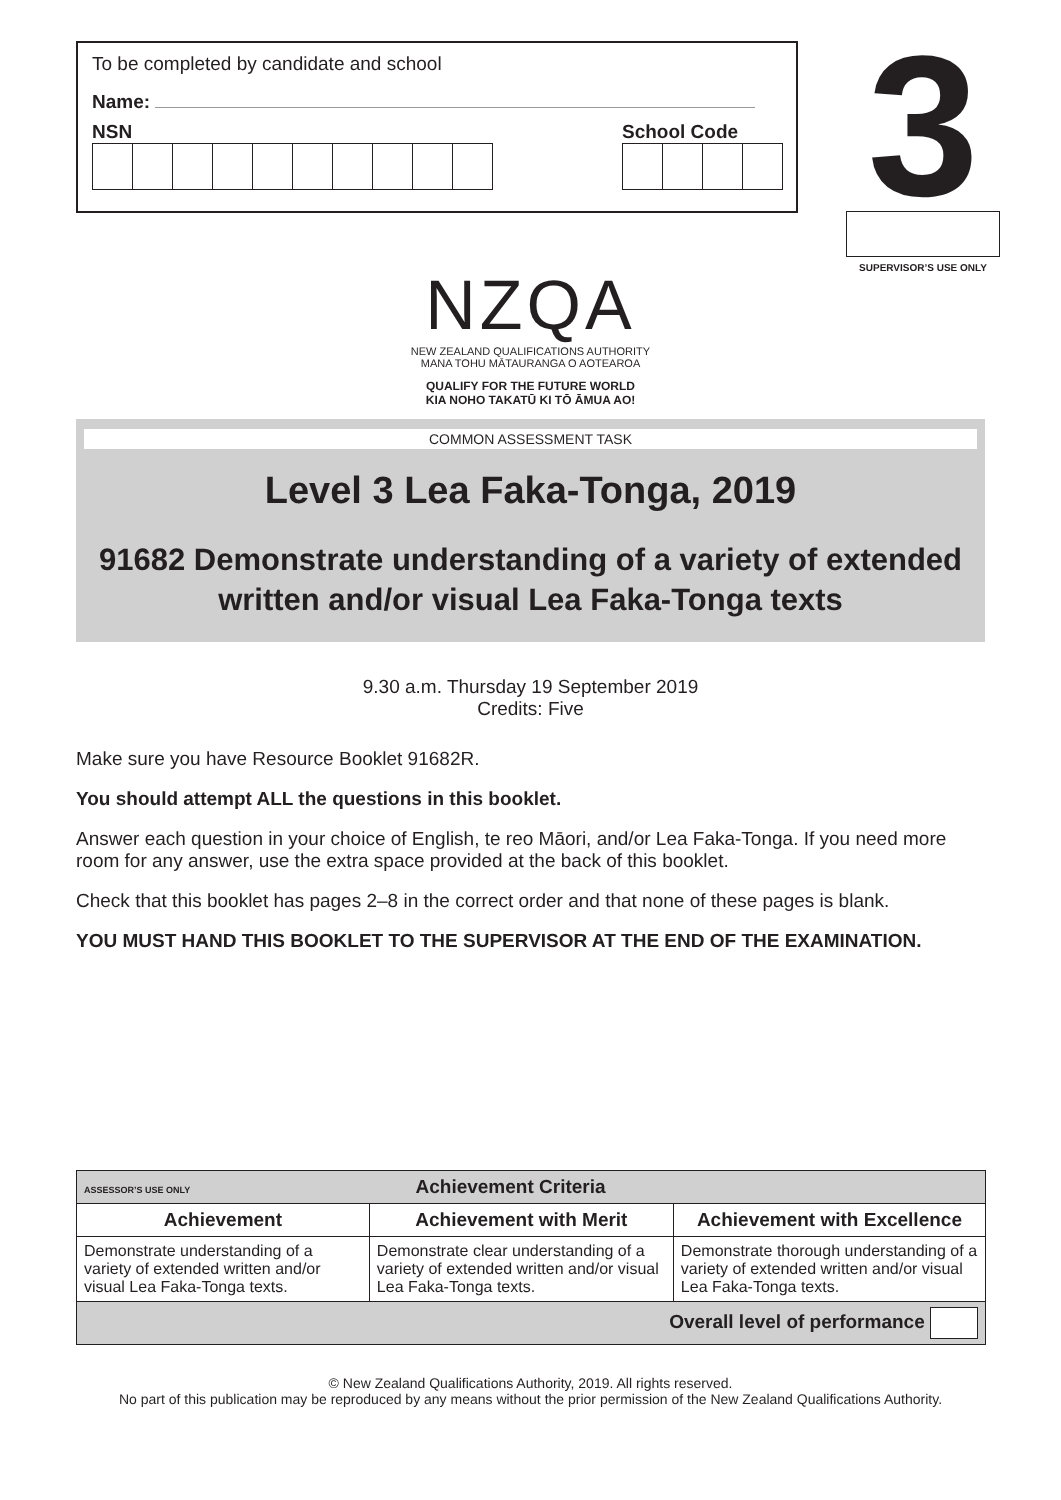To be completed by candidate and school
Name:
NSN School Code
3
SUPERVISOR’S USE ONLY
NZQA
NEW ZEALAND QUALIFICATIONS AUTHORITY
MANA TOHU MĀTAURANGA O AOTEAROA
QUALIFY FOR THE FUTURE WORLD
KIA NOHO TAKATŪ KI TŌ ĀMUA AO!
COMMON ASSESSMENT TASK
Level 3 Lea Faka-Tonga, 2019
91682 Demonstrate understanding of a variety of extended written and/or visual Lea Faka-Tonga texts
9.30 a.m. Thursday 19 September 2019
Credits: Five
Make sure you have Resource Booklet 91682R.
You should attempt ALL the questions in this booklet.
Answer each question in your choice of English, te reo Māori, and/or Lea Faka-Tonga. If you need more room for any answer, use the extra space provided at the back of this booklet.
Check that this booklet has pages 2–8 in the correct order and that none of these pages is blank.
YOU MUST HAND THIS BOOKLET TO THE SUPERVISOR AT THE END OF THE EXAMINATION.
| ASSESSOR’S USE ONLY Achievement Criteria | | |
| --- | --- | --- |
| Achievement | Achievement with Merit | Achievement with Excellence |
| Demonstrate understanding of a variety of extended written and/or visual Lea Faka-Tonga texts. | Demonstrate clear understanding of a variety of extended written and/or visual Lea Faka-Tonga texts. | Demonstrate thorough understanding of a variety of extended written and/or visual Lea Faka-Tonga texts. |
| Overall level of performance | | |
© New Zealand Qualifications Authority, 2019. All rights reserved.
No part of this publication may be reproduced by any means without the prior permission of the New Zealand Qualifications Authority.